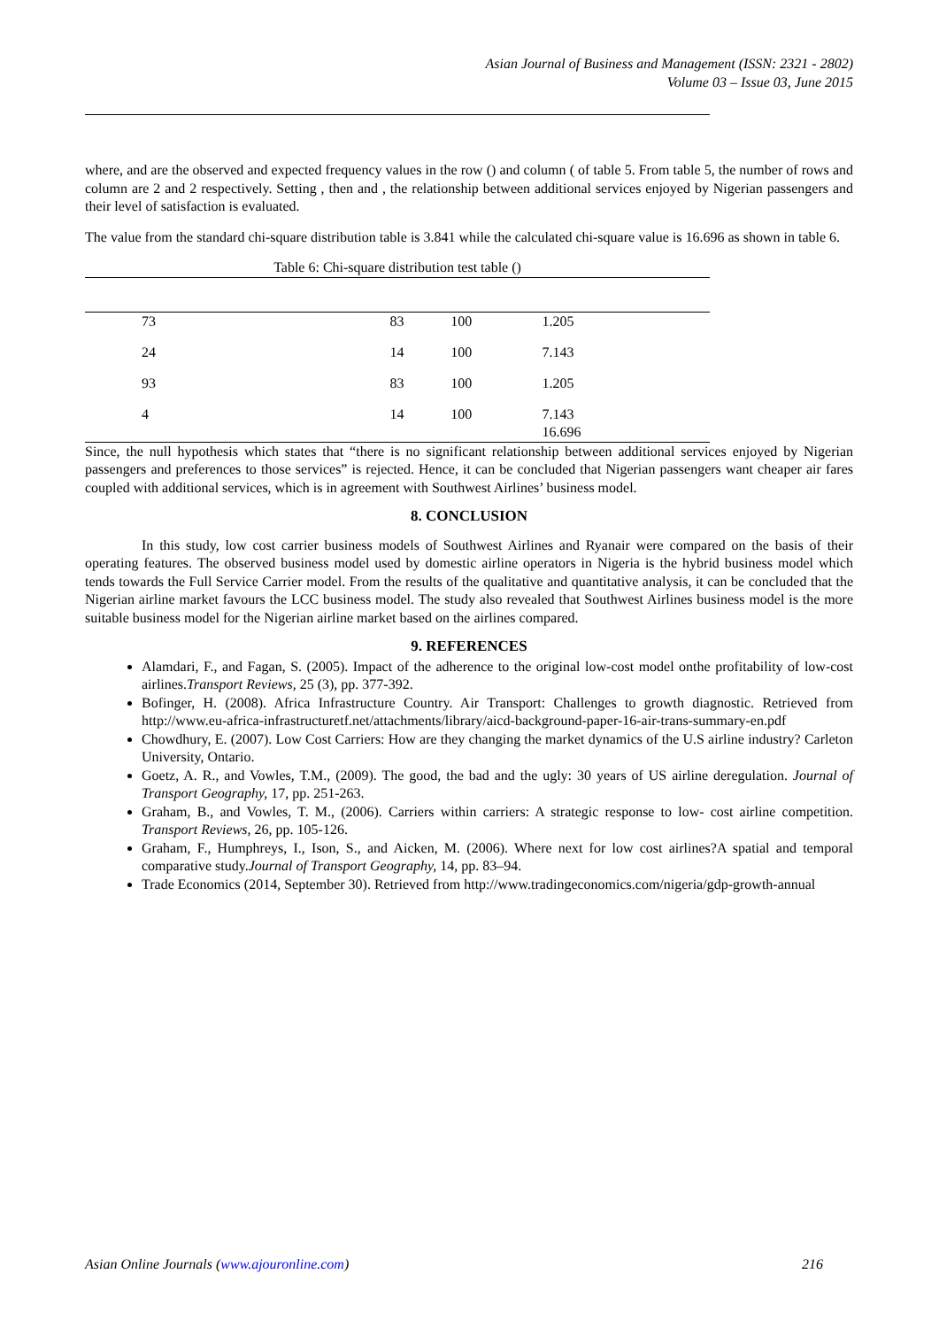Asian Journal of Business and Management (ISSN: 2321 - 2802)
Volume 03 – Issue 03, June 2015
where, and are the observed and expected frequency values in the row () and column ( of table 5. From table 5, the number of rows and column are 2 and 2 respectively. Setting , then and , the relationship between additional services enjoyed by Nigerian passengers and their level of satisfaction is evaluated.
The value from the standard chi-square distribution table is 3.841 while the calculated chi-square value is 16.696 as shown in table 6.
Table 6: Chi-square distribution test table ()
| 73 | 83 | 100 | 1.205 |
| 24 | 14 | 100 | 7.143 |
| 93 | 83 | 100 | 1.205 |
| 4 | 14 | 100 | 7.143 16.696 |
Since, the null hypothesis which states that “there is no significant relationship between additional services enjoyed by Nigerian passengers and preferences to those services” is rejected. Hence, it can be concluded that Nigerian passengers want cheaper air fares coupled with additional services, which is in agreement with Southwest Airlines’ business model.
8. CONCLUSION
In this study, low cost carrier business models of Southwest Airlines and Ryanair were compared on the basis of their operating features. The observed business model used by domestic airline operators in Nigeria is the hybrid business model which tends towards the Full Service Carrier model. From the results of the qualitative and quantitative analysis, it can be concluded that the Nigerian airline market favours the LCC business model. The study also revealed that Southwest Airlines business model is the more suitable business model for the Nigerian airline market based on the airlines compared.
9. REFERENCES
Alamdari, F., and Fagan, S. (2005). Impact of the adherence to the original low-cost model onthe profitability of low-cost airlines.Transport Reviews, 25 (3), pp. 377-392.
Bofinger, H. (2008). Africa Infrastructure Country. Air Transport: Challenges to growth diagnostic. Retrieved from http://www.eu-africa-infrastructuretf.net/attachments/library/aicd-background-paper-16-air-trans-summary-en.pdf
Chowdhury, E. (2007). Low Cost Carriers: How are they changing the market dynamics of the U.S airline industry? Carleton University, Ontario.
Goetz, A. R., and Vowles, T.M., (2009). The good, the bad and the ugly: 30 years of US airline deregulation. Journal of Transport Geography, 17, pp. 251-263.
Graham, B., and Vowles, T. M., (2006). Carriers within carriers: A strategic response to low- cost airline competition. Transport Reviews, 26, pp. 105-126.
Graham, F., Humphreys, I., Ison, S., and Aicken, M. (2006). Where next for low cost airlines?A spatial and temporal comparative study.Journal of Transport Geography, 14, pp. 83–94.
Trade Economics (2014, September 30). Retrieved from http://www.tradingeconomics.com/nigeria/gdp-growth-annual
Asian Online Journals (www.ajouronline.com) 216